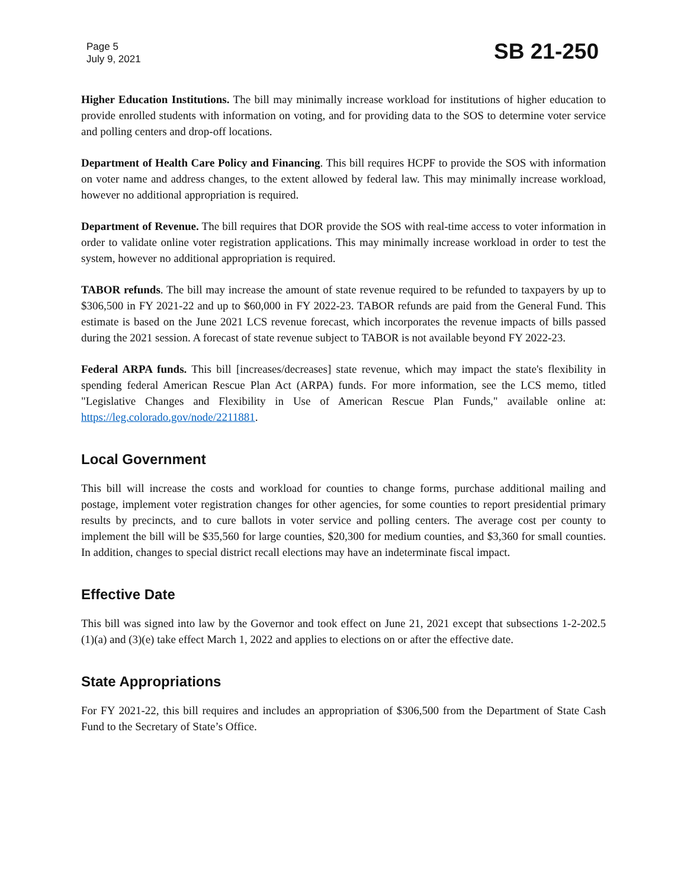Page 5
July 9, 2021
SB 21-250
Higher Education Institutions. The bill may minimally increase workload for institutions of higher education to provide enrolled students with information on voting, and for providing data to the SOS to determine voter service and polling centers and drop-off locations.
Department of Health Care Policy and Financing. This bill requires HCPF to provide the SOS with information on voter name and address changes, to the extent allowed by federal law. This may minimally increase workload, however no additional appropriation is required.
Department of Revenue. The bill requires that DOR provide the SOS with real-time access to voter information in order to validate online voter registration applications. This may minimally increase workload in order to test the system, however no additional appropriation is required.
TABOR refunds. The bill may increase the amount of state revenue required to be refunded to taxpayers by up to $306,500 in FY 2021-22 and up to $60,000 in FY 2022-23. TABOR refunds are paid from the General Fund. This estimate is based on the June 2021 LCS revenue forecast, which incorporates the revenue impacts of bills passed during the 2021 session. A forecast of state revenue subject to TABOR is not available beyond FY 2022-23.
Federal ARPA funds. This bill [increases/decreases] state revenue, which may impact the state's flexibility in spending federal American Rescue Plan Act (ARPA) funds. For more information, see the LCS memo, titled "Legislative Changes and Flexibility in Use of American Rescue Plan Funds," available online at: https://leg.colorado.gov/node/2211881.
Local Government
This bill will increase the costs and workload for counties to change forms, purchase additional mailing and postage, implement voter registration changes for other agencies, for some counties to report presidential primary results by precincts, and to cure ballots in voter service and polling centers. The average cost per county to implement the bill will be $35,560 for large counties, $20,300 for medium counties, and $3,360 for small counties. In addition, changes to special district recall elections may have an indeterminate fiscal impact.
Effective Date
This bill was signed into law by the Governor and took effect on June 21, 2021 except that subsections 1-2-202.5 (1)(a) and (3)(e) take effect March 1, 2022 and applies to elections on or after the effective date.
State Appropriations
For FY 2021-22, this bill requires and includes an appropriation of $306,500 from the Department of State Cash Fund to the Secretary of State’s Office.